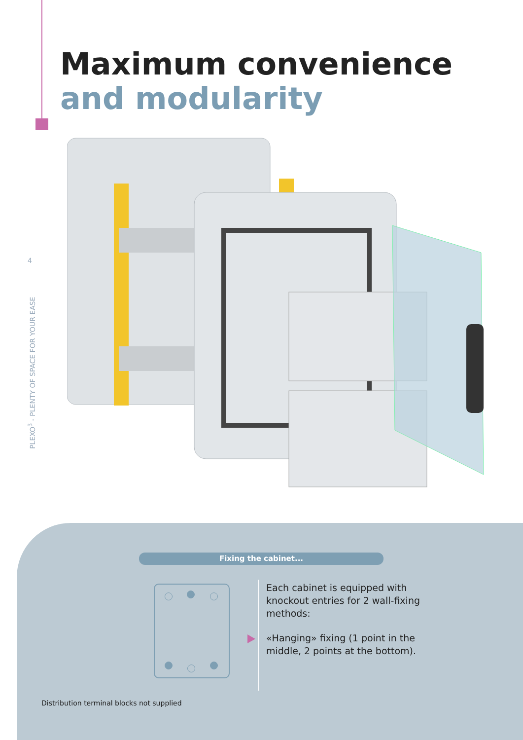Maximum convenience
and modularity
4
PLEXO<sup>3</sup> - PLENTY OF SPACE FOR YOUR EASE
Fixing the cabinet...
Each cabinet is equipped with knockout entries for 2 wall-fixing methods:
«Hanging» fixing (1 point in the middle, 2 points at the bottom).
Distribution terminal blocks not supplied